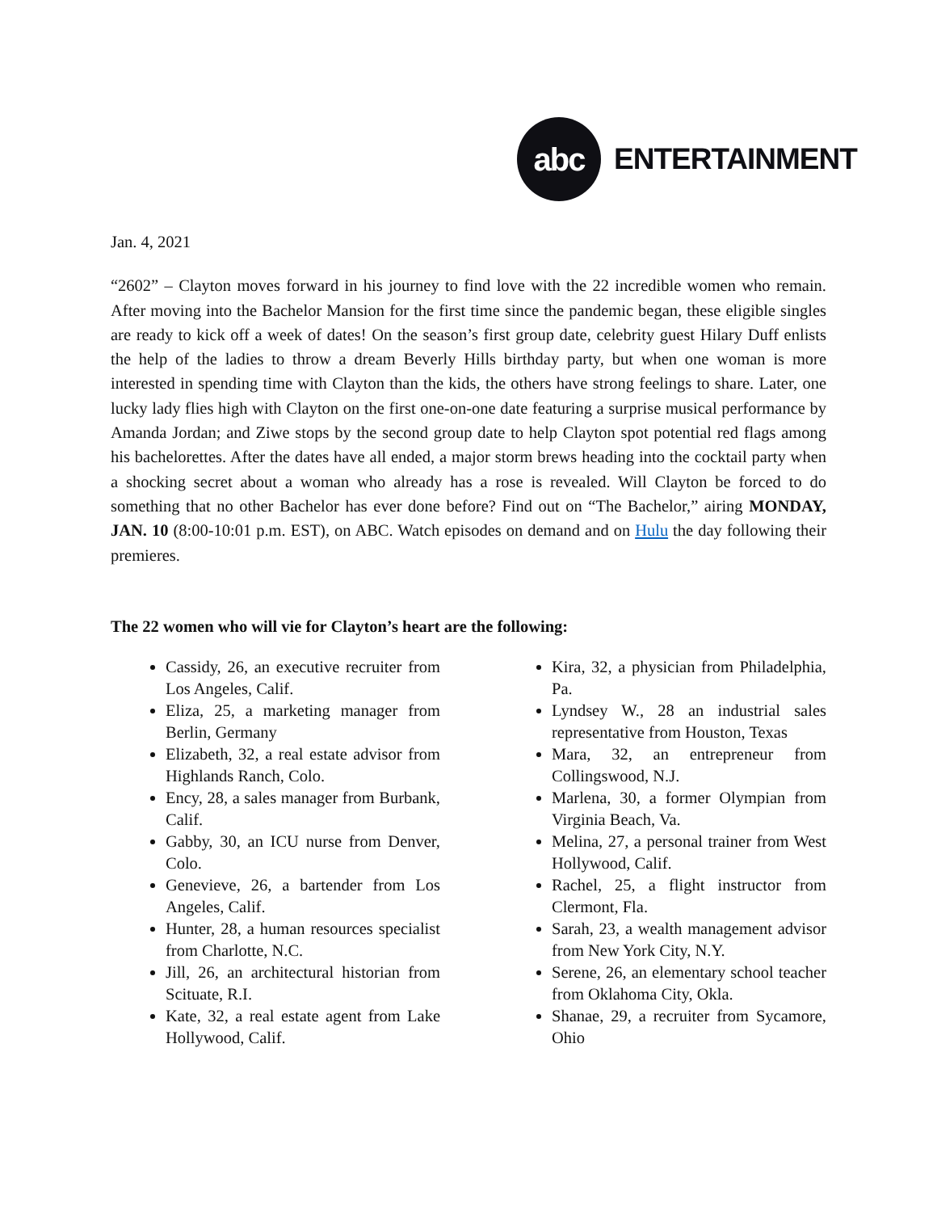abc
ENTERTAINMENT
Jan. 4, 2021
“2602” – Clayton moves forward in his journey to find love with the 22 incredible women who remain. After moving into the Bachelor Mansion for the first time since the pandemic began, these eligible singles are ready to kick off a week of dates! On the season’s first group date, celebrity guest Hilary Duff enlists the help of the ladies to throw a dream Beverly Hills birthday party, but when one woman is more interested in spending time with Clayton than the kids, the others have strong feelings to share. Later, one lucky lady flies high with Clayton on the first one-on-one date featuring a surprise musical performance by Amanda Jordan; and Ziwe stops by the second group date to help Clayton spot potential red flags among his bachelorettes. After the dates have all ended, a major storm brews heading into the cocktail party when a shocking secret about a woman who already has a rose is revealed. Will Clayton be forced to do something that no other Bachelor has ever done before? Find out on “The Bachelor,” airing MONDAY, JAN. 10 (8:00-10:01 p.m. EST), on ABC. Watch episodes on demand and on Hulu the day following their premieres.
The 22 women who will vie for Clayton’s heart are the following:
Cassidy, 26, an executive recruiter from Los Angeles, Calif.
Eliza, 25, a marketing manager from Berlin, Germany
Elizabeth, 32, a real estate advisor from Highlands Ranch, Colo.
Ency, 28, a sales manager from Burbank, Calif.
Gabby, 30, an ICU nurse from Denver, Colo.
Genevieve, 26, a bartender from Los Angeles, Calif.
Hunter, 28, a human resources specialist from Charlotte, N.C.
Jill, 26, an architectural historian from Scituate, R.I.
Kate, 32, a real estate agent from Lake Hollywood, Calif.
Kira, 32, a physician from Philadelphia, Pa.
Lyndsey W., 28 an industrial sales representative from Houston, Texas
Mara, 32, an entrepreneur from Collingswood, N.J.
Marlena, 30, a former Olympian from Virginia Beach, Va.
Melina, 27, a personal trainer from West Hollywood, Calif.
Rachel, 25, a flight instructor from Clermont, Fla.
Sarah, 23, a wealth management advisor from New York City, N.Y.
Serene, 26, an elementary school teacher from Oklahoma City, Okla.
Shanae, 29, a recruiter from Sycamore, Ohio